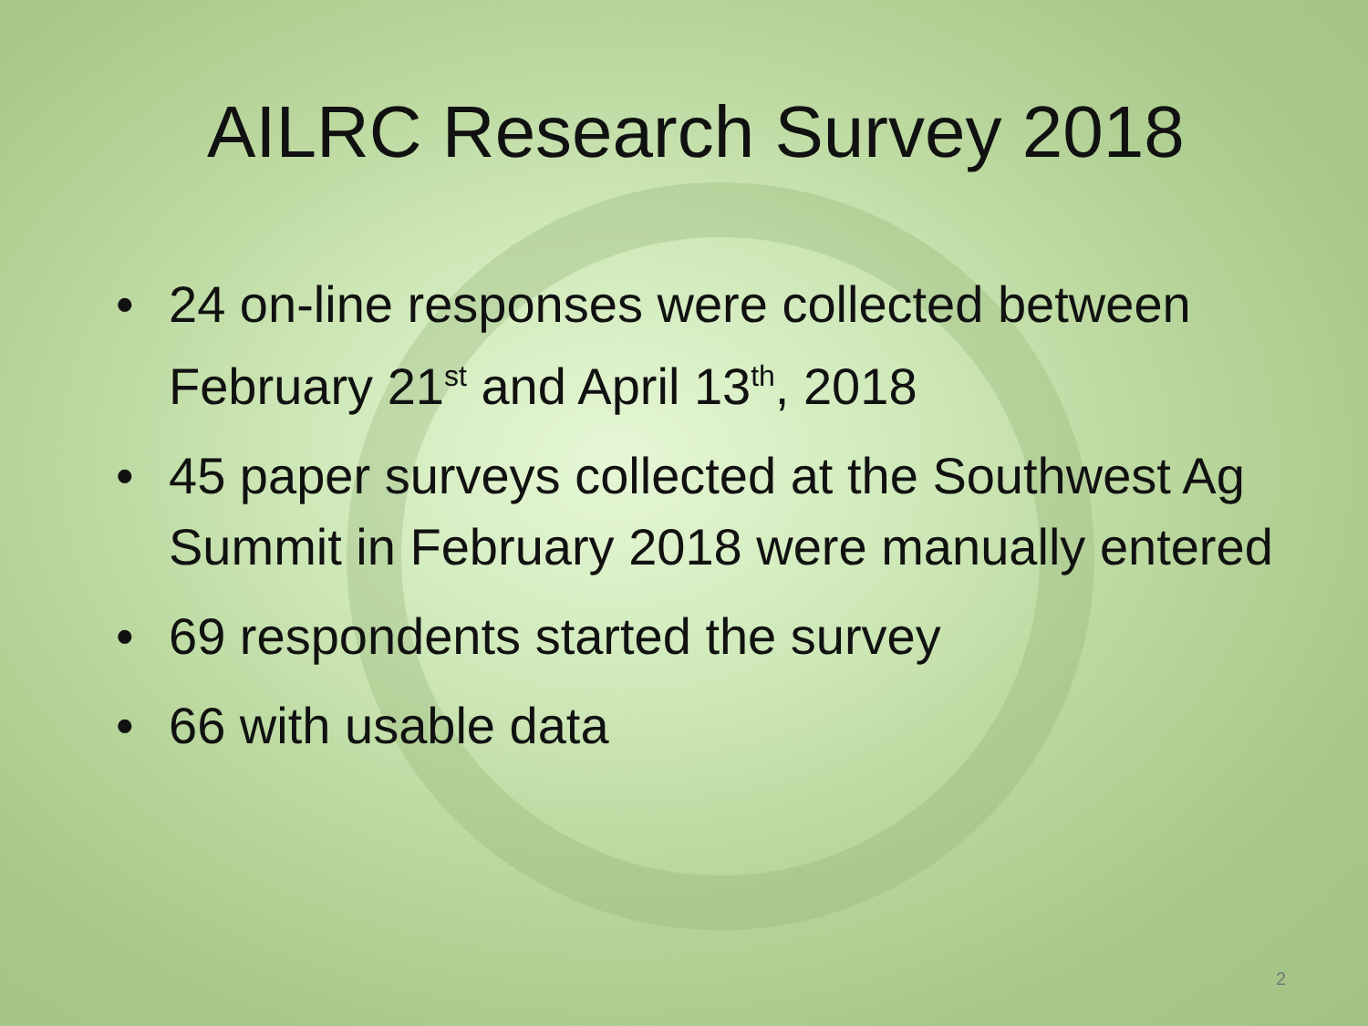AILRC Research Survey 2018
• 24 on-line responses were collected between February 21<sup>st</sup> and April 13<sup>th</sup>, 2018
• 45 paper surveys collected at the Southwest Ag Summit in February 2018 were manually entered
• 69 respondents started the survey
• 66 with usable data
2